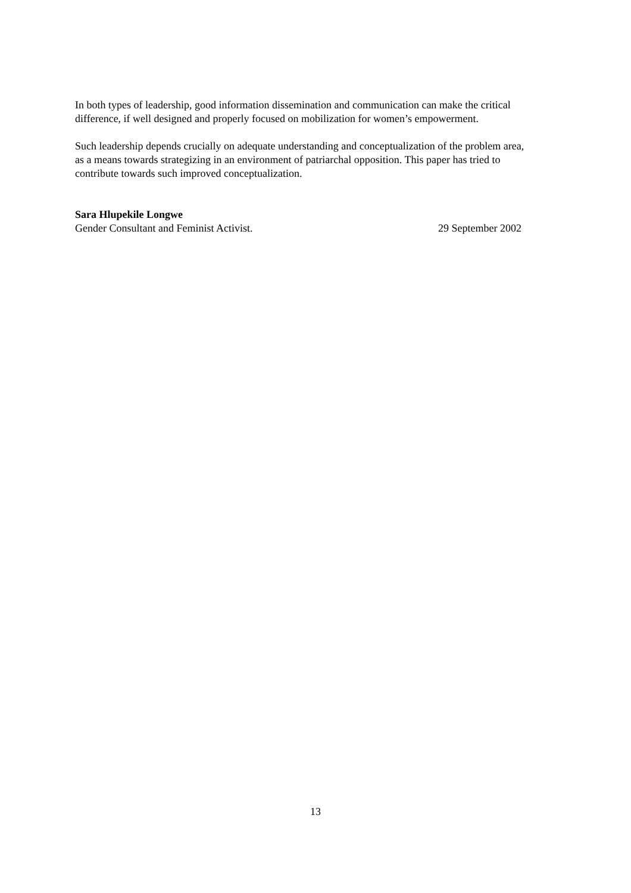In both types of leadership, good information dissemination and communication can make the critical difference, if well designed and properly focused on mobilization for women’s empowerment.
Such leadership depends crucially on adequate understanding and conceptualization of the problem area, as a means towards strategizing in an environment of patriarchal opposition. This paper has tried to contribute towards such improved conceptualization.
Sara Hlupekile Longwe
Gender Consultant and Feminist Activist. 29 September 2002
13